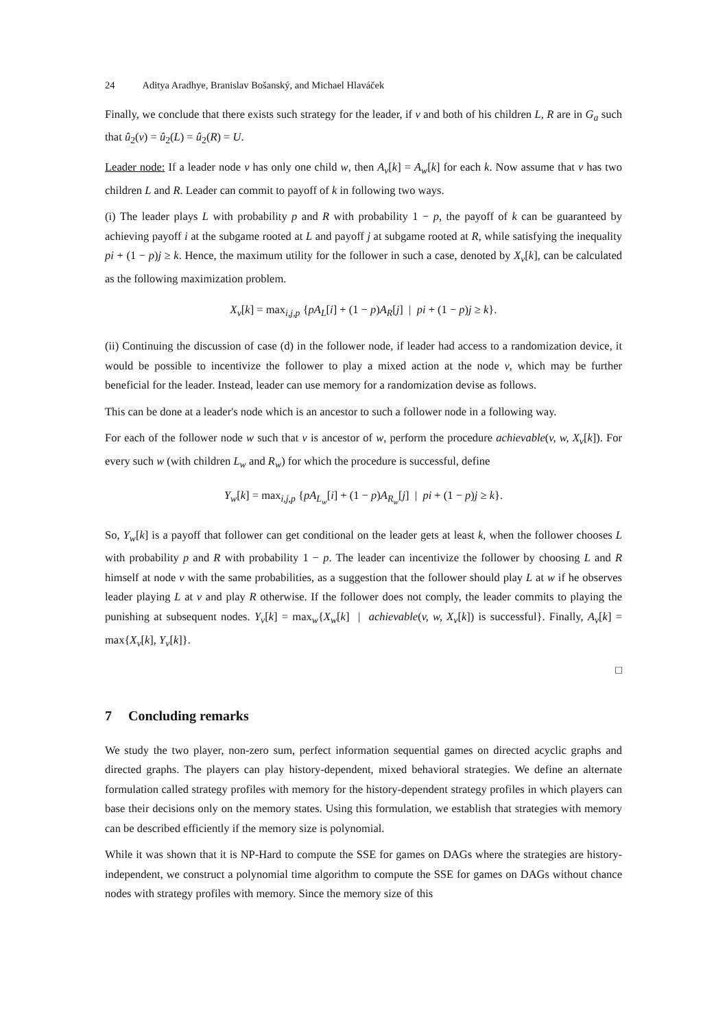24 Aditya Aradhye, Branislav Bošanský, and Michael Hlaváček
Finally, we conclude that there exists such strategy for the leader, if v and both of his children L, R are in G<sub>a</sub> such that û<sub>2</sub>(v) = û<sub>2</sub>(L) = û<sub>2</sub>(R) = U.
Leader node: If a leader node v has only one child w, then A<sub>v</sub>[k] = A<sub>w</sub>[k] for each k. Now assume that v has two children L and R. Leader can commit to payoff of k in following two ways.
(i) The leader plays L with probability p and R with probability 1 − p, the payoff of k can be guaranteed by achieving payoff i at the subgame rooted at L and payoff j at subgame rooted at R, while satisfying the inequality pi + (1 − p)j ≥ k. Hence, the maximum utility for the follower in such a case, denoted by X<sub>v</sub>[k], can be calculated as the following maximization problem.
X<sub>v</sub>[k] = max<sub>i,j,p</sub> {pA<sub>L</sub>[i] + (1 − p)A<sub>R</sub>[j] | pi + (1 − p)j ≥ k}.
(ii) Continuing the discussion of case (d) in the follower node, if leader had access to a randomization device, it would be possible to incentivize the follower to play a mixed action at the node v, which may be further beneficial for the leader. Instead, leader can use memory for a randomization devise as follows.
This can be done at a leader's node which is an ancestor to such a follower node in a following way.
For each of the follower node w such that v is ancestor of w, perform the procedure achievable(v, w, X<sub>v</sub>[k]). For every such w (with children L<sub>w</sub> and R<sub>w</sub>) for which the procedure is successful, define
Y<sub>w</sub>[k] = max<sub>i,j,p</sub> {pA<sub>L<sub>w</sub></sub>[i] + (1 − p)A<sub>R<sub>w</sub></sub>[j] | pi + (1 − p)j ≥ k}.
So, Y<sub>w</sub>[k] is a payoff that follower can get conditional on the leader gets at least k, when the follower chooses L with probability p and R with probability 1 − p. The leader can incentivize the follower by choosing L and R himself at node v with the same probabilities, as a suggestion that the follower should play L at w if he observes leader playing L at v and play R otherwise. If the follower does not comply, the leader commits to playing the punishing at subsequent nodes. Y<sub>v</sub>[k] = max<sub>w</sub>{X<sub>w</sub>[k] | achievable(v, w, X<sub>v</sub>[k]) is successful}. Finally, A<sub>v</sub>[k] = max{X<sub>v</sub>[k], Y<sub>v</sub>[k]}.
□
7 Concluding remarks
We study the two player, non-zero sum, perfect information sequential games on directed acyclic graphs and directed graphs. The players can play history-dependent, mixed behavioral strategies. We define an alternate formulation called strategy profiles with memory for the history-dependent strategy profiles in which players can base their decisions only on the memory states. Using this formulation, we establish that strategies with memory can be described efficiently if the memory size is polynomial.
While it was shown that it is NP-Hard to compute the SSE for games on DAGs where the strategies are history-independent, we construct a polynomial time algorithm to compute the SSE for games on DAGs without chance nodes with strategy profiles with memory. Since the memory size of this